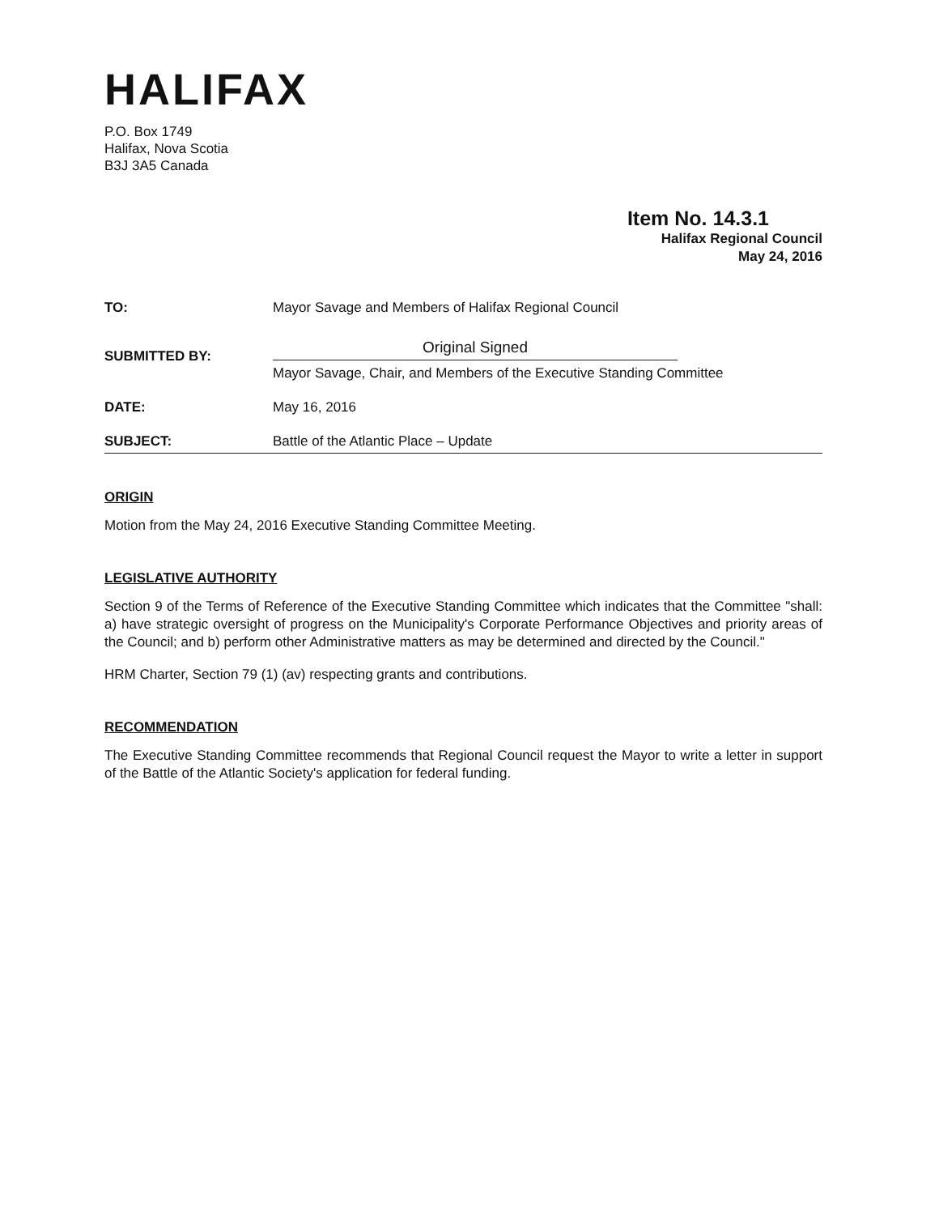HALIFAX
P.O. Box 1749
Halifax, Nova Scotia
B3J 3A5 Canada
Item No. 14.3.1
Halifax Regional Council
May 24, 2016
TO: Mayor Savage and Members of Halifax Regional Council
SUBMITTED BY:
Original Signed
Mayor Savage, Chair, and Members of the Executive Standing Committee
DATE: May 16, 2016
SUBJECT: Battle of the Atlantic Place – Update
ORIGIN
Motion from the May 24, 2016 Executive Standing Committee Meeting.
LEGISLATIVE AUTHORITY
Section 9 of the Terms of Reference of the Executive Standing Committee which indicates that the Committee "shall: a) have strategic oversight of progress on the Municipality's Corporate Performance Objectives and priority areas of the Council; and b) perform other Administrative matters as may be determined and directed by the Council."
HRM Charter, Section 79 (1) (av) respecting grants and contributions.
RECOMMENDATION
The Executive Standing Committee recommends that Regional Council request the Mayor to write a letter in support of the Battle of the Atlantic Society's application for federal funding.